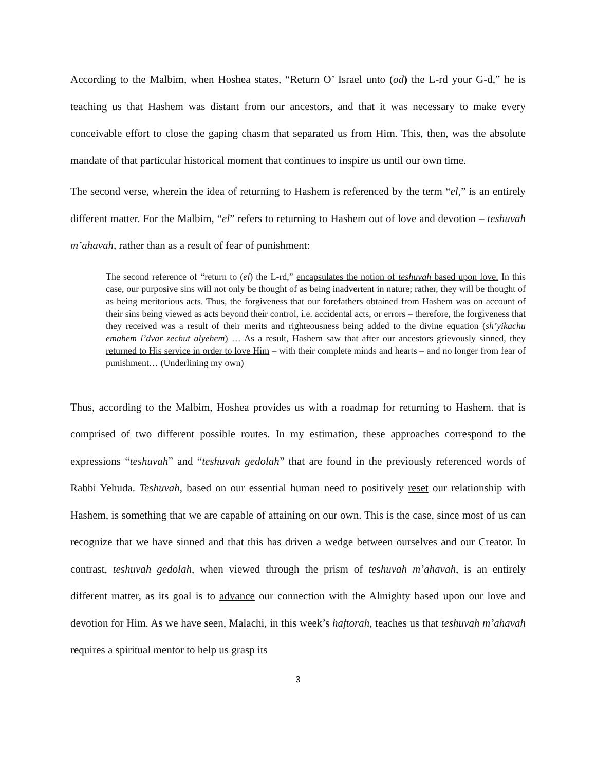According to the Malbim, when Hoshea states, “Return O’ Israel unto (od) the L-rd your G-d,” he is teaching us that Hashem was distant from our ancestors, and that it was necessary to make every conceivable effort to close the gaping chasm that separated us from Him. This, then, was the absolute mandate of that particular historical moment that continues to inspire us until our own time.
The second verse, wherein the idea of returning to Hashem is referenced by the term “el,” is an entirely different matter. For the Malbim, “el” refers to returning to Hashem out of love and devotion – teshuvah m’ahavah, rather than as a result of fear of punishment:
The second reference of “return to (el) the L-rd,” encapsulates the notion of teshuvah based upon love. In this case, our purposive sins will not only be thought of as being inadvertent in nature; rather, they will be thought of as being meritorious acts. Thus, the forgiveness that our forefathers obtained from Hashem was on account of their sins being viewed as acts beyond their control, i.e. accidental acts, or errors – therefore, the forgiveness that they received was a result of their merits and righteousness being added to the divine equation (sh’yikachu emahem l’dvar zechut alyehem) … As a result, Hashem saw that after our ancestors grievously sinned, they returned to His service in order to love Him – with their complete minds and hearts – and no longer from fear of punishment… (Underlining my own)
Thus, according to the Malbim, Hoshea provides us with a roadmap for returning to Hashem. that is comprised of two different possible routes. In my estimation, these approaches correspond to the expressions “teshuvah” and “teshuvah gedolah” that are found in the previously referenced words of Rabbi Yehuda. Teshuvah, based on our essential human need to positively reset our relationship with Hashem, is something that we are capable of attaining on our own. This is the case, since most of us can recognize that we have sinned and that this has driven a wedge between ourselves and our Creator. In contrast, teshuvah gedolah, when viewed through the prism of teshuvah m’ahavah, is an entirely different matter, as its goal is to advance our connection with the Almighty based upon our love and devotion for Him. As we have seen, Malachi, in this week’s haftorah, teaches us that teshuvah m’ahavah requires a spiritual mentor to help us grasp its
3